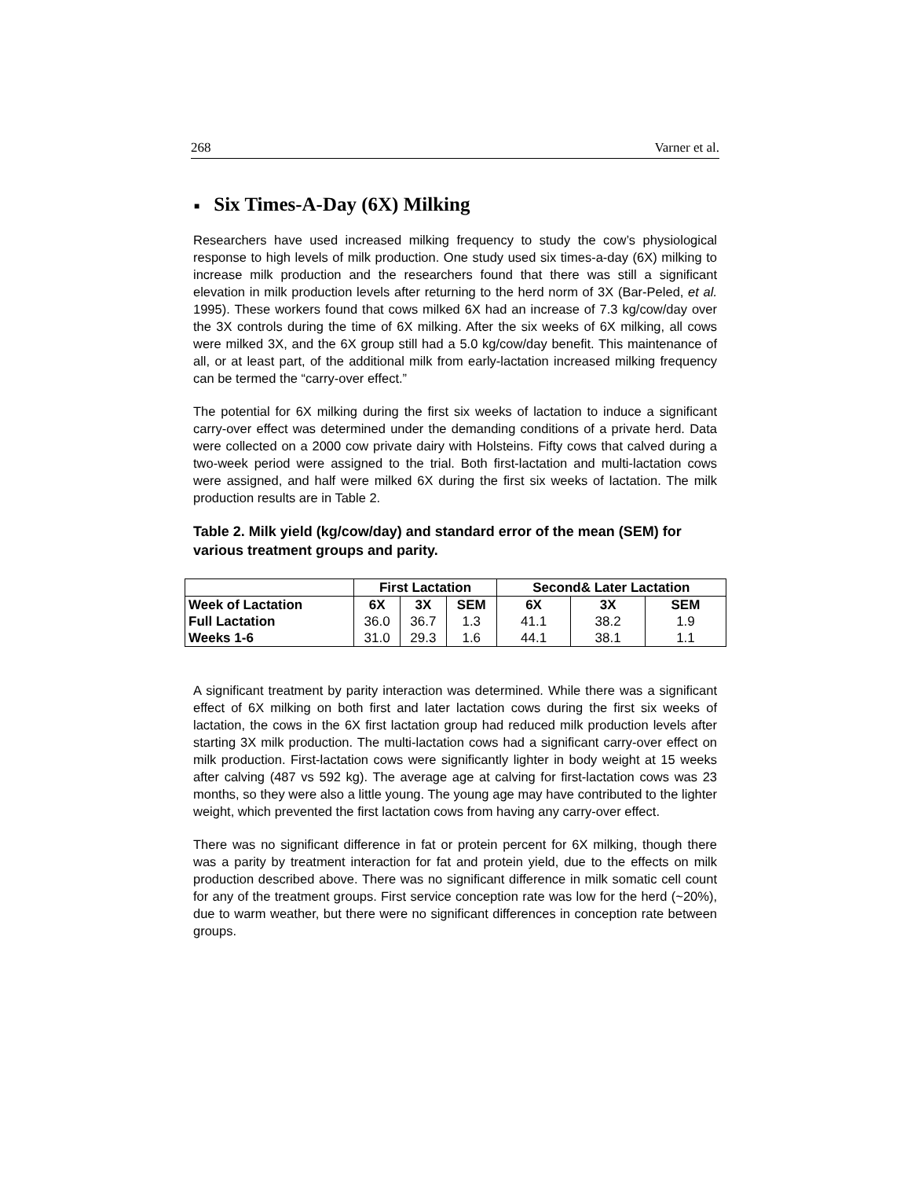268 Varner et al.
■ Six Times-A-Day (6X) Milking
Researchers have used increased milking frequency to study the cow’s physiological response to high levels of milk production. One study used six times-a-day (6X) milking to increase milk production and the researchers found that there was still a significant elevation in milk production levels after returning to the herd norm of 3X (Bar-Peled, et al. 1995). These workers found that cows milked 6X had an increase of 7.3 kg/cow/day over the 3X controls during the time of 6X milking. After the six weeks of 6X milking, all cows were milked 3X, and the 6X group still had a 5.0 kg/cow/day benefit. This maintenance of all, or at least part, of the additional milk from early-lactation increased milking frequency can be termed the “carry-over effect.”
The potential for 6X milking during the first six weeks of lactation to induce a significant carry-over effect was determined under the demanding conditions of a private herd. Data were collected on a 2000 cow private dairy with Holsteins. Fifty cows that calved during a two-week period were assigned to the trial. Both first-lactation and multi-lactation cows were assigned, and half were milked 6X during the first six weeks of lactation. The milk production results are in Table 2.
Table 2. Milk yield (kg/cow/day) and standard error of the mean (SEM) for various treatment groups and parity.
| | First Lactation | | | Second& Later Lactation | | |
| --- | --- | --- | --- | --- | --- | --- |
| Week of Lactation | 6X | 3X | SEM | 6X | 3X | SEM |
| Full Lactation | 36.0 | 36.7 | 1.3 | 41.1 | 38.2 | 1.9 |
| Weeks 1-6 | 31.0 | 29.3 | 1.6 | 44.1 | 38.1 | 1.1 |
A significant treatment by parity interaction was determined. While there was a significant effect of 6X milking on both first and later lactation cows during the first six weeks of lactation, the cows in the 6X first lactation group had reduced milk production levels after starting 3X milk production. The multi-lactation cows had a significant carry-over effect on milk production. First-lactation cows were significantly lighter in body weight at 15 weeks after calving (487 vs 592 kg). The average age at calving for first-lactation cows was 23 months, so they were also a little young. The young age may have contributed to the lighter weight, which prevented the first lactation cows from having any carry-over effect.
There was no significant difference in fat or protein percent for 6X milking, though there was a parity by treatment interaction for fat and protein yield, due to the effects on milk production described above. There was no significant difference in milk somatic cell count for any of the treatment groups. First service conception rate was low for the herd (~20%), due to warm weather, but there were no significant differences in conception rate between groups.